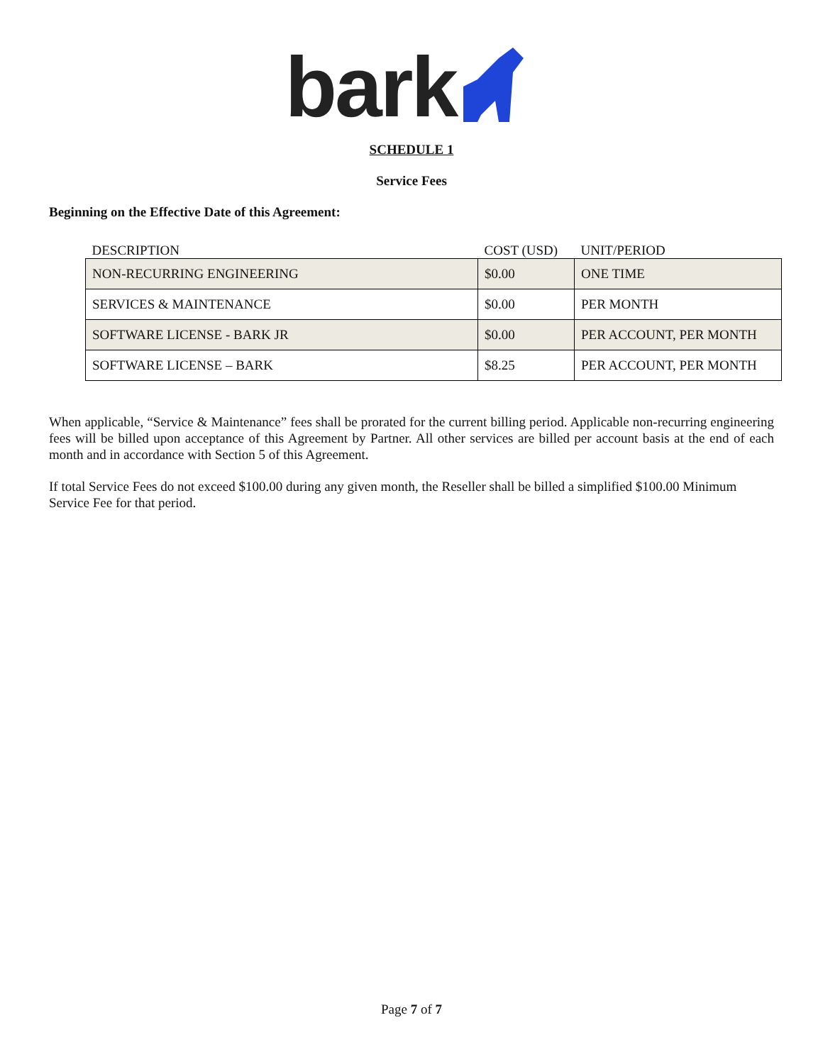bark
SCHEDULE 1
Service Fees
Beginning on the Effective Date of this Agreement:
| DESCRIPTION | COST (USD) | UNIT/PERIOD |
| --- | --- | --- |
| NON-RECURRING ENGINEERING | $0.00 | ONE TIME |
| SERVICES & MAINTENANCE | $0.00 | PER MONTH |
| SOFTWARE LICENSE - BARK JR | $0.00 | PER ACCOUNT, PER MONTH |
| SOFTWARE LICENSE – BARK | $8.25 | PER ACCOUNT, PER MONTH |
When applicable, “Service & Maintenance” fees shall be prorated for the current billing period. Applicable non-recurring engineering fees will be billed upon acceptance of this Agreement by Partner. All other services are billed per account basis at the end of each month and in accordance with Section 5 of this Agreement.
If total Service Fees do not exceed $100.00 during any given month, the Reseller shall be billed a simplified $100.00 Minimum Service Fee for that period.
Page 7 of 7